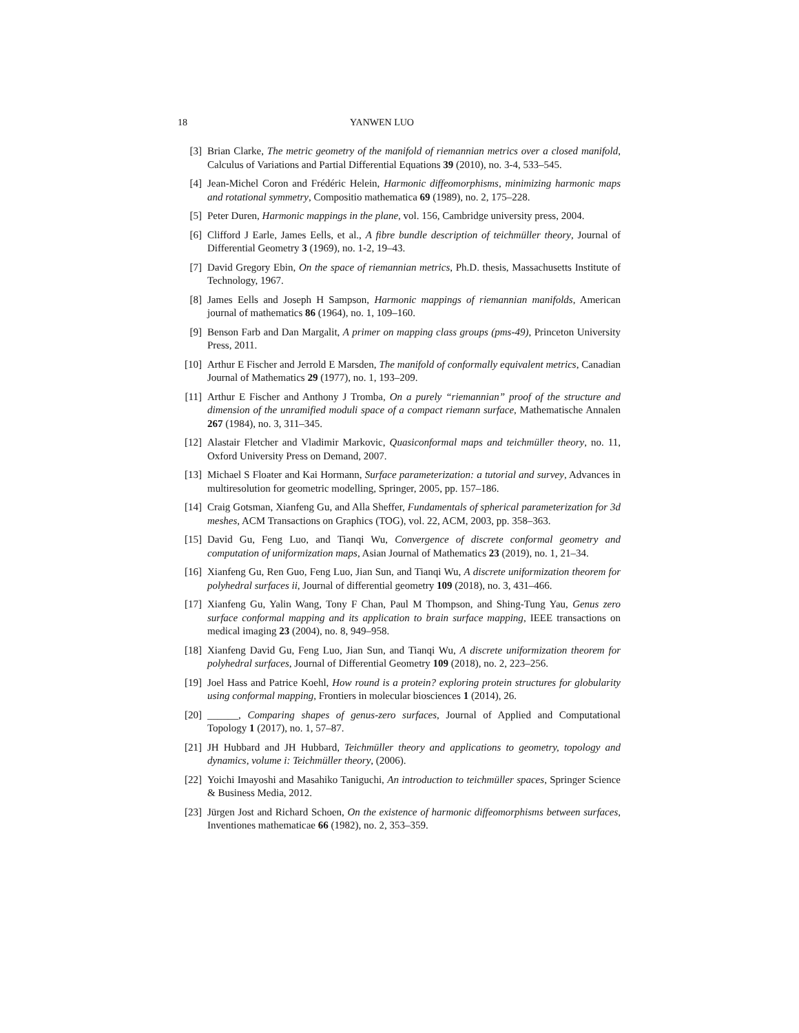18 YANWEN LUO
[3] Brian Clarke, The metric geometry of the manifold of riemannian metrics over a closed manifold, Calculus of Variations and Partial Differential Equations 39 (2010), no. 3-4, 533–545.
[4] Jean-Michel Coron and Frédéric Helein, Harmonic diffeomorphisms, minimizing harmonic maps and rotational symmetry, Compositio mathematica 69 (1989), no. 2, 175–228.
[5] Peter Duren, Harmonic mappings in the plane, vol. 156, Cambridge university press, 2004.
[6] Clifford J Earle, James Eells, et al., A fibre bundle description of teichmüller theory, Journal of Differential Geometry 3 (1969), no. 1-2, 19–43.
[7] David Gregory Ebin, On the space of riemannian metrics, Ph.D. thesis, Massachusetts Institute of Technology, 1967.
[8] James Eells and Joseph H Sampson, Harmonic mappings of riemannian manifolds, American journal of mathematics 86 (1964), no. 1, 109–160.
[9] Benson Farb and Dan Margalit, A primer on mapping class groups (pms-49), Princeton University Press, 2011.
[10] Arthur E Fischer and Jerrold E Marsden, The manifold of conformally equivalent metrics, Canadian Journal of Mathematics 29 (1977), no. 1, 193–209.
[11] Arthur E Fischer and Anthony J Tromba, On a purely “riemannian” proof of the structure and dimension of the unramified moduli space of a compact riemann surface, Mathematische Annalen 267 (1984), no. 3, 311–345.
[12] Alastair Fletcher and Vladimir Markovic, Quasiconformal maps and teichmüller theory, no. 11, Oxford University Press on Demand, 2007.
[13] Michael S Floater and Kai Hormann, Surface parameterization: a tutorial and survey, Advances in multiresolution for geometric modelling, Springer, 2005, pp. 157–186.
[14] Craig Gotsman, Xianfeng Gu, and Alla Sheffer, Fundamentals of spherical parameterization for 3d meshes, ACM Transactions on Graphics (TOG), vol. 22, ACM, 2003, pp. 358–363.
[15] David Gu, Feng Luo, and Tianqi Wu, Convergence of discrete conformal geometry and computation of uniformization maps, Asian Journal of Mathematics 23 (2019), no. 1, 21–34.
[16] Xianfeng Gu, Ren Guo, Feng Luo, Jian Sun, and Tianqi Wu, A discrete uniformization theorem for polyhedral surfaces ii, Journal of differential geometry 109 (2018), no. 3, 431–466.
[17] Xianfeng Gu, Yalin Wang, Tony F Chan, Paul M Thompson, and Shing-Tung Yau, Genus zero surface conformal mapping and its application to brain surface mapping, IEEE transactions on medical imaging 23 (2004), no. 8, 949–958.
[18] Xianfeng David Gu, Feng Luo, Jian Sun, and Tianqi Wu, A discrete uniformization theorem for polyhedral surfaces, Journal of Differential Geometry 109 (2018), no. 2, 223–256.
[19] Joel Hass and Patrice Koehl, How round is a protein? exploring protein structures for globularity using conformal mapping, Frontiers in molecular biosciences 1 (2014), 26.
[20] ______, Comparing shapes of genus-zero surfaces, Journal of Applied and Computational Topology 1 (2017), no. 1, 57–87.
[21] JH Hubbard and JH Hubbard, Teichmüller theory and applications to geometry, topology and dynamics, volume i: Teichmüller theory, (2006).
[22] Yoichi Imayoshi and Masahiko Taniguchi, An introduction to teichmüller spaces, Springer Science & Business Media, 2012.
[23] Jürgen Jost and Richard Schoen, On the existence of harmonic diffeomorphisms between surfaces, Inventiones mathematicae 66 (1982), no. 2, 353–359.